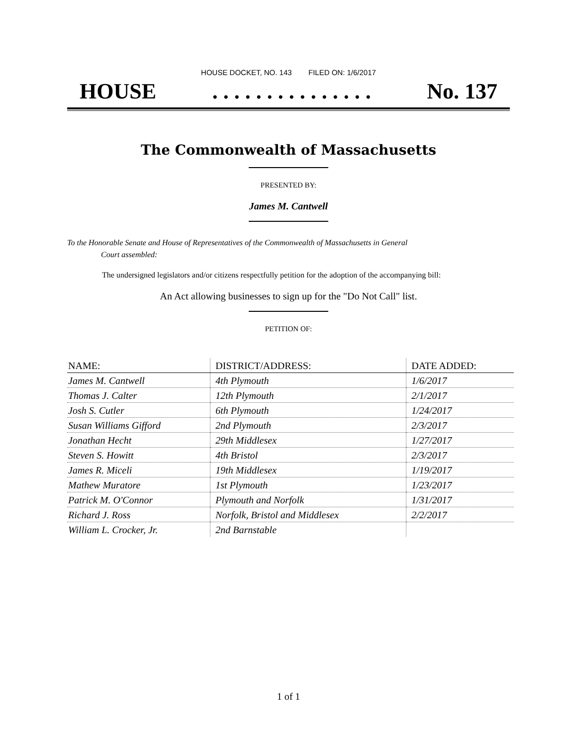HOUSE DOCKET, NO. 143 FILED ON: 1/6/2017
HOUSE. . . . . . . . . . . . . . . No. 137
The Commonwealth of Massachusetts
PRESENTED BY:
James M. Cantwell
To the Honorable Senate and House of Representatives of the Commonwealth of Massachusetts in General
Court assembled:
The undersigned legislators and/or citizens respectfully petition for the adoption of the accompanying bill:
An Act allowing businesses to sign up for the "Do Not Call" list.
PETITION OF:
| NAME: | DISTRICT/ADDRESS: | DATE ADDED: |
| --- | --- | --- |
| James M. Cantwell | 4th Plymouth | 1/6/2017 |
| Thomas J. Calter | 12th Plymouth | 2/1/2017 |
| Josh S. Cutler | 6th Plymouth | 1/24/2017 |
| Susan Williams Gifford | 2nd Plymouth | 2/3/2017 |
| Jonathan Hecht | 29th Middlesex | 1/27/2017 |
| Steven S. Howitt | 4th Bristol | 2/3/2017 |
| James R. Miceli | 19th Middlesex | 1/19/2017 |
| Mathew Muratore | 1st Plymouth | 1/23/2017 |
| Patrick M. O'Connor | Plymouth and Norfolk | 1/31/2017 |
| Richard J. Ross | Norfolk, Bristol and Middlesex | 2/2/2017 |
| William L. Crocker, Jr. | 2nd Barnstable | |
1 of 1